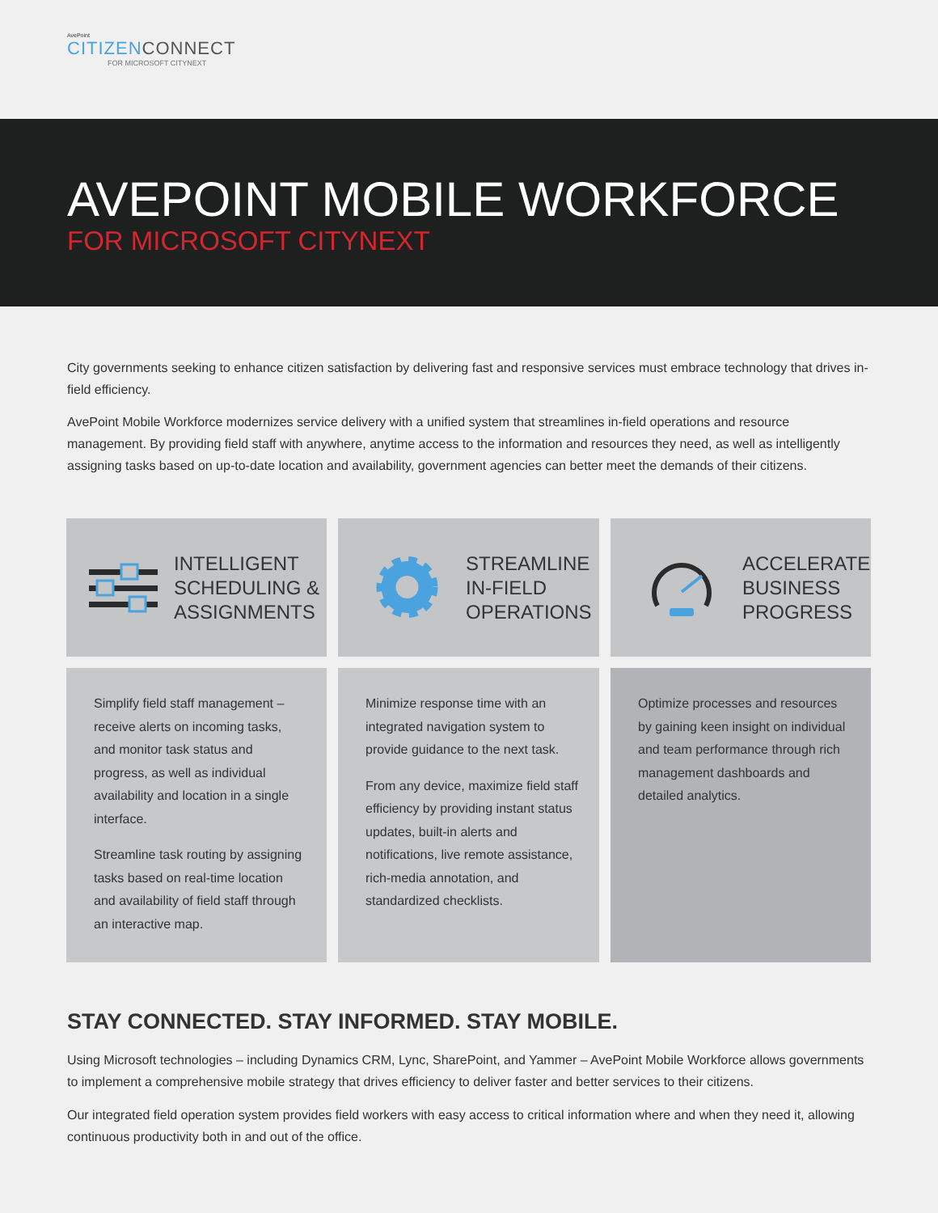AvePoint
CITIZENCONNECT
FOR MICROSOFT CITYNEXT
AVEPOINT MOBILE WORKFORCE
FOR MICROSOFT CITYNEXT
City governments seeking to enhance citizen satisfaction by delivering fast and responsive services must embrace technology that drives in-field efficiency.
AvePoint Mobile Workforce modernizes service delivery with a unified system that streamlines in-field operations and resource management. By providing field staff with anywhere, anytime access to the information and resources they need, as well as intelligently assigning tasks based on up-to-date location and availability, government agencies can better meet the demands of their citizens.
INTELLIGENT
SCHEDULING &
ASSIGNMENTS
STREAMLINE
IN-FIELD
OPERATIONS
ACCELERATE
BUSINESS
PROGRESS
Simplify field staff management –receive alerts on incoming tasks, and monitor task status and progress, as well as individual availability and location in a single interface.
Streamline task routing by assigning tasks based on real-time location and availability of field staff through an interactive map.
Minimize response time with an integrated navigation system to provide guidance to the next task.
From any device, maximize field staff efficiency by providing instant status updates, built-in alerts and notifications, live remote assistance, rich-media annotation, and standardized checklists.
Optimize processes and resources by gaining keen insight on individual and team performance through rich management dashboards and detailed analytics.
STAY CONNECTED. STAY INFORMED. STAY MOBILE.
Using Microsoft technologies – including Dynamics CRM, Lync, SharePoint, and Yammer – AvePoint Mobile Workforce allows governments to implement a comprehensive mobile strategy that drives efficiency to deliver faster and better services to their citizens.
Our integrated field operation system provides field workers with easy access to critical information where and when they need it, allowing continuous productivity both in and out of the office.